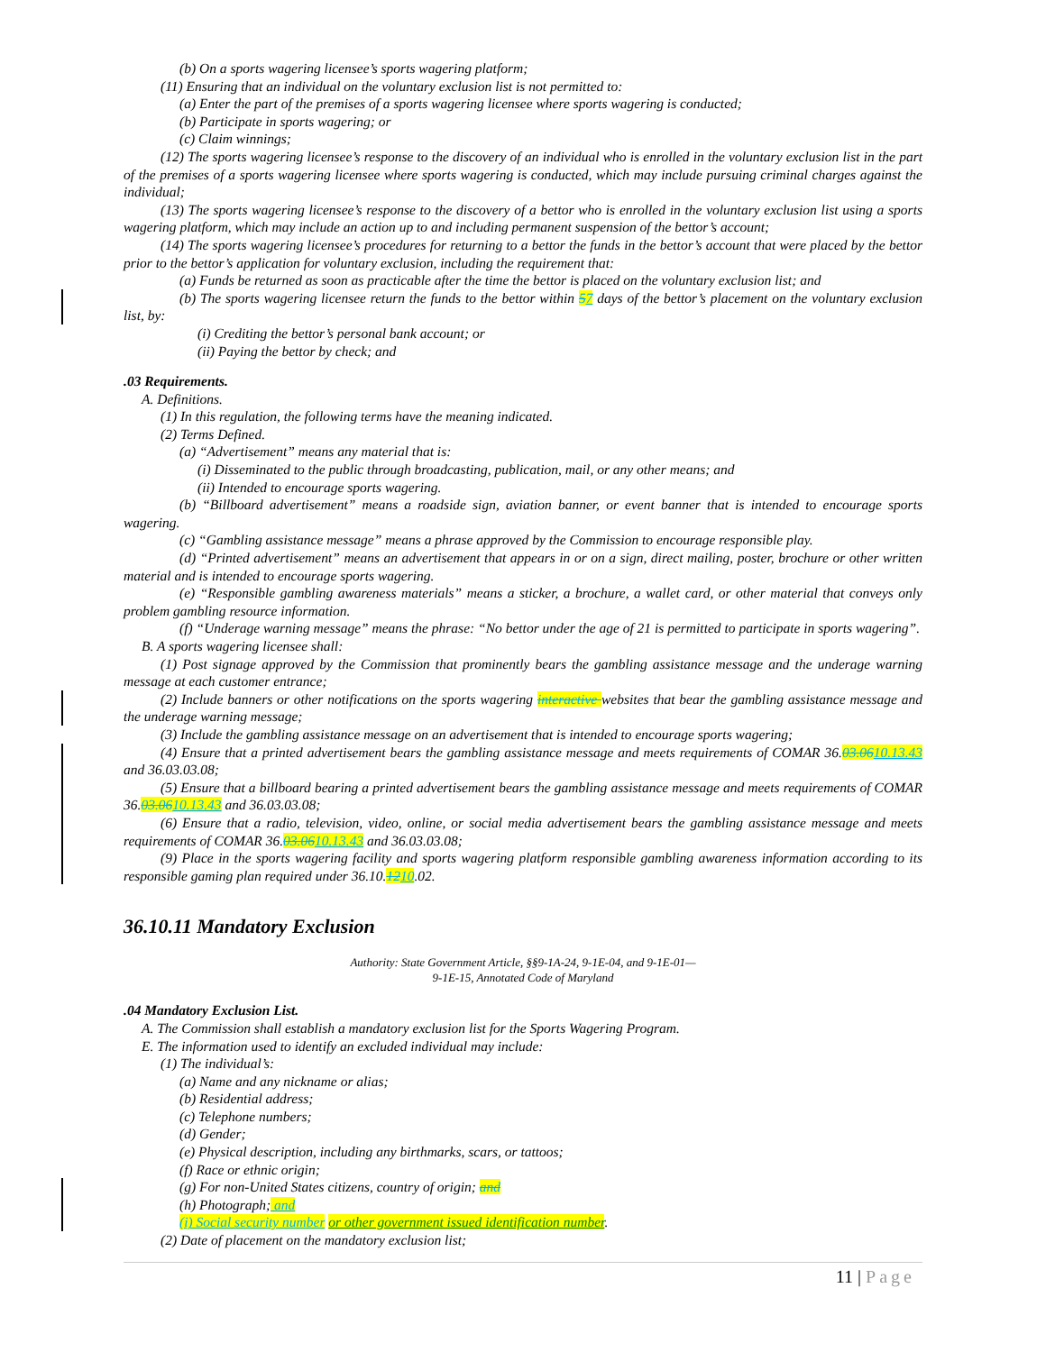(b) On a sports wagering licensee’s sports wagering platform;
(11) Ensuring that an individual on the voluntary exclusion list is not permitted to:
(a) Enter the part of the premises of a sports wagering licensee where sports wagering is conducted;
(b) Participate in sports wagering; or
(c) Claim winnings;
(12) The sports wagering licensee’s response to the discovery of an individual who is enrolled in the voluntary exclusion list in the part of the premises of a sports wagering licensee where sports wagering is conducted, which may include pursuing criminal charges against the individual;
(13) The sports wagering licensee’s response to the discovery of a bettor who is enrolled in the voluntary exclusion list using a sports wagering platform, which may include an action up to and including permanent suspension of the bettor’s account;
(14) The sports wagering licensee’s procedures for returning to a bettor the funds in the bettor’s account that were placed by the bettor prior to the bettor’s application for voluntary exclusion, including the requirement that:
(a) Funds be returned as soon as practicable after the time the bettor is placed on the voluntary exclusion list; and
(b) The sports wagering licensee return the funds to the bettor within 57 days of the bettor’s placement on the voluntary exclusion list, by:
(i) Crediting the bettor’s personal bank account; or
(ii) Paying the bettor by check; and
.03 Requirements.
A. Definitions.
(1) In this regulation, the following terms have the meaning indicated.
(2) Terms Defined.
(a) “Advertisement” means any material that is:
(i) Disseminated to the public through broadcasting, publication, mail, or any other means; and
(ii) Intended to encourage sports wagering.
(b) “Billboard advertisement” means a roadside sign, aviation banner, or event banner that is intended to encourage sports wagering.
(c) “Gambling assistance message” means a phrase approved by the Commission to encourage responsible play.
(d) “Printed advertisement” means an advertisement that appears in or on a sign, direct mailing, poster, brochure or other written material and is intended to encourage sports wagering.
(e) “Responsible gambling awareness materials” means a sticker, a brochure, a wallet card, or other material that conveys only problem gambling resource information.
(f) “Underage warning message” means the phrase: “No bettor under the age of 21 is permitted to participate in sports wagering”.
B. A sports wagering licensee shall:
(1) Post signage approved by the Commission that prominently bears the gambling assistance message and the underage warning message at each customer entrance;
(2) Include banners or other notifications on the sports wagering interactive websites that bear the gambling assistance message and the underage warning message;
(3) Include the gambling assistance message on an advertisement that is intended to encourage sports wagering;
(4) Ensure that a printed advertisement bears the gambling assistance message and meets requirements of COMAR 36.03.0610.13.43 and 36.03.03.08;
(5) Ensure that a billboard bearing a printed advertisement bears the gambling assistance message and meets requirements of COMAR 36.03.0610.13.43 and 36.03.03.08;
(6) Ensure that a radio, television, video, online, or social media advertisement bears the gambling assistance message and meets requirements of COMAR 36.03.0610.13.43 and 36.03.03.08;
(9) Place in the sports wagering facility and sports wagering platform responsible gambling awareness information according to its responsible gaming plan required under 36.10.1210.02.
36.10.11 Mandatory Exclusion
Authority: State Government Article, §§9-1A-24, 9-1E-04, and 9-1E-01—
9-1E-15, Annotated Code of Maryland
.04 Mandatory Exclusion List.
A. The Commission shall establish a mandatory exclusion list for the Sports Wagering Program.
E. The information used to identify an excluded individual may include:
(1) The individual’s:
(a) Name and any nickname or alias;
(b) Residential address;
(c) Telephone numbers;
(d) Gender;
(e) Physical description, including any birthmarks, scars, or tattoos;
(f) Race or ethnic origin;
(g) For non-United States citizens, country of origin; and
(h) Photograph; and
(i) Social security number or other government issued identification number.
(2) Date of placement on the mandatory exclusion list;
11 | Page